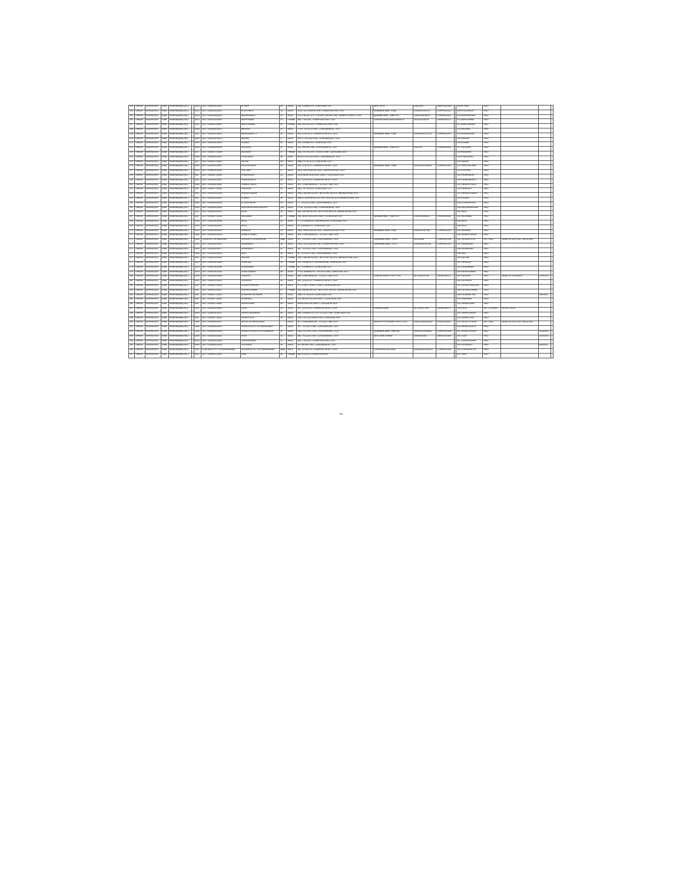| 233 | URBAN | KARNATAKA | Kolar | Robertsonpet(CMC) | | 0018 | 29277204002010002 | M. RAVI | 30 | MALE | 618, KENNADYS, OORGAUM, KGF | | SBM, R.PET | 64010010... | SBMY0040399 | | 609 M. RAVI | PAID | | | |
| 234 | URBAN | KARNATAKA | Kolar | Robertsonpet(CMC) | | 0013 | 29277204001310001 | M GOVINDA | 44 | MALE | 9120, OLD ANDRA LINE, CHAMPION REEF KGF | | corporation bank , A.pet | 25000101021075 | CORP0000250 | | 609 M GOVINDA | PAID | | | |
| 235 | URBAN | KARNATAKA | Kolar | Robertsonpet(CMC) | | 0028 | 29277204002800001 | MADHAVARAJ | 41 | MALE | 6TH CROSS, A.K. COLONY, ANDRA LINE, ROBERTSONPET, KGF | | syndicate bank , R.pet KGF | 15802200108587 | SYNB0001600 | | 610 MADHAVARAJ | PAID | | | |
| 236 | URBAN | KARNATAKA | Kolar | Robertsonpet(CMC) | | 0014 | 29277204001410004 | MARIYAMMA | 55 | Female | 906, F BLOCK, CHAMPION REEF, KGF | | CANARA BANK MAIN BRANCH | 1811101016023 | CNRB0000671 | | 611 MARIYAMMA | PAID | | | |
| 237 | URBAN | KARNATAKA | Kolar | Robertsonpet(CMC) | | 0012 | 29277204001210001 | MARTHAMMA | 60 | Female | 930, 3RD BLOCK, CHAMPION REEF, KGF | | | | | | 612 MARTHAMMA | PAID | | | |
| 238 | URBAN | KARNATAKA | Kolar | Robertsonpet(CMC) | | 0003 | 29277204000310012 | MESHAK | 35 | MALE | F72A, TELUGU LINE, CORIOMANDEL, KGF | | | | | | 613 MESHAK | PAID | | | |
| 249 | URBAN | KARNATAKA | Kolar | Robertsonpet(CMC) | | 0015 | 29277204001510001 | MUNISWAMY. S | 35 | MALE | 958, Q BLOCK, CHAMPION REEFS, KGF | | corporation bank , A.pet | 025000101027079 | CORP0000250 | | 614 MUNISWAMY | PAID | | | |
| 250 | URBAN | KARNATAKA | Kolar | Robertsonpet(CMC) | | 0003 | 29277204000310012 | MURALI | 27 | MALE | 997A, TELUGU LINE, CORIOMANDEL, KGF | | | | | | 615 MURALI | PAID | | | |
| 251 | URBAN | KARNATAKA | Kolar | Robertsonpet(CMC) | | 0018 | 29277204001810001 | N BABU | 35 | MALE | 628, KENNADYS, OORGAUM, KGF | | | | | | 616 N BABU | PAID | | | |
| 252 | URBAN | KARNATAKA | Kolar | Robertsonpet(CMC) | | 0003 | 29277204000310018 | NAGARAJ | 55 | MALE | 941, ANDRA LINE, CORIOMANDEL, KGF | | syndicate bank , R.pet KGF | 2037022 | SYNB0001600 | | 617 NAGARAJ | PAID | | | |
| 253 | URBAN | KARNATAKA | Kolar | Robertsonpet(CMC) | | 0017 | 29277204001710008 | NAGMANI | 37 | Female | 9312, NT BLOCK, TELUGU LINE, OORGAUM, KGF | | | | | | 618 NAGMANI | PAID | | | |
| 254 | URBAN | KARNATAKA | Kolar | Robertsonpet(CMC) | | 0003 | 29277204000310025 | P NAGARAJ | 48 | MALE | 9522A,TELUGU LINE, CORIOMANDEL, KGF | | | | | | 619 P NAGARAJ | PAID | | | |
| 255 | URBAN | KARNATAKA | Kolar | Robertsonpet(CMC) | | 0017 | 29277204001710002 | PADMA | 48 | MALE | 9386, NT BLOCK, OORGAUM, KGF | | | | | | 620 PADMA | PAID | | | |
| 256 | URBAN | KARNATAKA | Kolar | Robertsonpet(CMC) | | 0016 | 29277204001610002 | PENCHALAIAH | 60 | MALE | 916, Q BLOCK, CHAMPION REEFS, KGF | | corporation bank , R.pet | 025000101026839 | CORP0000250 | | 621 PENCHALAIAH | PAID | | | |
| 257 | URBAN | KARNATAKA | Kolar | Robertsonpet(CMC) | | 0013 | 29277204001310005 | POLOIAH | 57 | MALE | 9162, NEW ANDRA LINE, CHAMPION REEF KGF | | | | | | 622 POLOIAH | PAID | | | |
| 258 | URBAN | KARNATAKA | Kolar | Robertsonpet(CMC) | | 0007 | 29277204000710004 | PRABHAKAR | 42 | MALE | E105 NEAR BULLENS SHAFT, OORGAUM, KGF | | | | | | 623 PRABHAKAR | PAID | | | |
| 259 | URBAN | KARNATAKA | Kolar | Robertsonpet(CMC) | | 0016 | 29277204001610007 | PRABHAKAR K | 48 | MALE | 917, Q BLOCK, CHAMPION REEFS, KGF | | | | | | 624 PRABHAKAR K | PAID | | | |
| 260 | URBAN | KARNATAKA | Kolar | Robertsonpet(CMC) | | 0003 | 29277204000310006 | PRABHU DASS | 51 | MALE | 951, CORIOMANDEL, TELUGU LINE, KGF | | | | | | 625 PRABHU DASS | PAID | | | |
| 261 | URBAN | KARNATAKA | Kolar | Robertsonpet(CMC) | | 0017 | 29277204001710006 | PRAKASH | 60 | MALE | 9351, NT BLOCK, OORGAUM, KGF | | | | | | 626 PRAKASH | PAID | | | |
| 262 | URBAN | KARNATAKA | Kolar | Robertsonpet(CMC) | | 0011 | 29277204001110008 | PREMA KUMAR | 50 | MALE | 9182, ANDRA BLOCK, REVTERS BLOCK, MARIKUPPAM, KGF | | | | | | 627 PREMA KUMAR | PAID | | | |
| 263 | URBAN | KARNATAKA | Kolar | Robertsonpet(CMC) | | 0011 | 29277204001110005 | R BABU | 48 | MALE | 9982A, ANDRA BLOCK, REVTERS BLOCK, MARIKUPPAM, KGF | | | | | | 628 R BABU | PAID | | | |
| 264 | URBAN | KARNATAKA | Kolar | Robertsonpet(CMC) | | 0003 | 29277204000310014 | R GAGENDRA | 50 | MALE | 77, TELUGU LINE, CORIOMANDEL, KGF | | | | | | 629 R GAGENDRA | PAID | | | |
| 265 | URBAN | KARNATAKA | Kolar | Robertsonpet(CMC) | | 0003 | 29277204000310003 | RADHAKRISHNA MURTHY | 100 | MALE | F72A, TELUGU LINE, CORIOMANDEL, KGF | | | | | | 630 RADHAKRISHNA | PAID | | | |
| 266 | URBAN | KARNATAKA | Kolar | Robertsonpet(CMC) | | 0011 | 29277204001110013 | RAJA | 40 | MALE | 956, ANDRA BLOCK, REVTERS BLOCK, MARIKUPPAM, KGF | | | | | | 631 RAJA | PAID | | | |
| 267 | URBAN | KARNATAKA | Kolar | Robertsonpet(CMC) | | 0007 | 29277204000710008 | RAJAMMA | 60 | Female | E86, NEAR BULLEN SHAFT, OORGAUM, KGF | | syndicate bank , R.pet KGF | 15802200098212 | SYNB0001600 | | 632 RAJAMMA | PAID | | | |
| 268 | URBAN | KARNATAKA | Kolar | Robertsonpet(CMC) | | 0018 | 29277204001810009 | RAJU | 60 | MALE | F 74, KENNADYS, ANDHRALINE, OORGAUM, KGF | | | | | | 633 RAJU | PAID | | | |
| 269 | URBAN | KARNATAKA | Kolar | Robertsonpet(CMC) | | 0018 | 29277204001810005 | RAJU | 51 | MALE | 66, KENNADYS, OORGAUM, KGF | | | | | | 634 RAJU | PAID | | | |
| 270 | URBAN | KARNATAKA | Kolar | Robertsonpet(CMC) | | 0013 | 29277204001310002 | RAMAIAH | 58 | MALE | 9142, NEW ANDRA LINE, CHAMPION REEF KGF | | corporation bank , A.pet | 25000101017061 | CORP0000250 | | 635 RAMAIAH | PAID | | | |
| 271 | URBAN | KARNATAKA | Kolar | Robertsonpet(CMC) | | 0003 | 29277204000310004 | RAMESH BABU | 38 | MALE | 964, CORIOMANDEL, TELUGU LINE, KGF | | | | | | 636 RAMESH BABU | PAID | | | |
| 272 | URBAN | KARNATAKA | Kolar | Robertsonpet(CMC) | | 0003 | SUDARI N C/o NARAYAN | SUDARI N C/o NARAYAN | Male | MALE | 957, TELUGU LINE, CORIOMANDEL, KGF | | Corporation bank , R.PET | 012024301 | CORP0000194 | | 644 SUDARI N C/o | NOT PAID | BANK DETAILS NOT RECEIVED | | |
| 273 | URBAN | KARNATAKA | Kolar | Robertsonpet(CMC) | | 0013 | 29277204001310015 | RAVANAIAH | 48 | MALE | 9120, OLD ANDRA LINE, CHAMPION REEF KGF | | Corporation bank , A.PET | 025000101022441 | CORP0000250 | | 637 RAVANAIAH | PAID | | | |
| 274 | URBAN | KARNATAKA | Kolar | Robertsonpet(CMC) | | 0003 | 29277204000310017 | RAVANAIAH | 45 | MALE | 997, TELUGU LINE, CORIOMANDEL, KGF | | | | | | 638 RAVANAIAH | PAID | | | |
| 275 | URBAN | KARNATAKA | Kolar | Robertsonpet(CMC) | | 0003 | 29277204000310023 | RAVI | 40 | MALE | 95, TELUGU LINE, CORIOMANDEL, KGF | | | | | | 639 RAVI | PAID | | | |
| 276 | URBAN | KARNATAKA | Kolar | Robertsonpet(CMC) | | 0011 | 29277204001110008 | SALOMI | 50 | Female | 9165, ANDRA BLOCK, REVTERS BLOCK, MARIKUPPAM, KGF | | | | | | 640 SALOMI | PAID | | | |
| 277 | URBAN | KARNATAKA | Kolar | Robertsonpet(CMC) | | 0018 | 29277204001810008 | SHAILAJA | 28 | Female | 626, KENNADYS, ANDHRALINE, OORGAUM, KGF | | | | | | 641 SHAILAJA | PAID | | | |
| 278 | URBAN | KARNATAKA | Kolar | Robertsonpet(CMC) | | 0018 | 29277204001810006 | SHARAMMA | 47 | Female | 957, KENNADYS, OORGAUM, KGF | | | | | | 642 SHARAMMA | PAID | | | |
| 279 | URBAN | KARNATAKA | Kolar | Robertsonpet(CMC) | | 0018 | 29277204001810010 | SHIVA KUMAR | 38 | MALE | F76A, KENNADYS, TELUGU LINE, OORGAUM, KGF | | | | | | 643 SHIVA KUMAR | PAID | | | |
| 280 | URBAN | KARNATAKA | Kolar | Robertsonpet(CMC) | | 0003 | 29277204000310008 | SUDEER | 57 | MALE | 968 CORIOMANDEL, TELUGU LINE, KGF | | CANARA BANK, R.PET KGF | 0671101002796 | CNRB0000671 | | 645 SUDEER | PAID | NAME AS SUDHEER | 2/24/2015 | |
| 281 | URBAN | KARNATAKA | Kolar | Robertsonpet(CMC) | | 0016 | 29277204001610002 | SUDHEER | 30 | MALE | 931, Q BLOCK, CHAMPION REEFS, KGF | | | | | | 646 SUDHEER | PAID | | | |
| 282 | URBAN | KARNATAKA | Kolar | Robertsonpet(CMC) | | 0007 | 29277204000710003 | SUJAN PRAKASH | 30 | MALE | E1, CYRILS SHAFT LINES, OORGAUM, KGF | | | | | | 647 SUJAN PRAKASH | PAID | | | |
| 283 | URBAN | KARNATAKA | Kolar | Robertsonpet(CMC) | | 0011 | 29277204001110012 | SUSHEELAMMA | 51 | Female | 958, ANDRA BLOCK, REVTERS BLOCK, MARIKUPPAM, KGF | | | | | | 648 SUSHEELAMMA | PAID | | | |
| 284 | URBAN | KARNATAKA | Kolar | Robertsonpet(CMC) | | 0017 | 29277204001710001 | SUVARNE RATHNAM | 37 | MALE | 9290, NT BLOCK, OORGAUM, KGF | | | | | | 649 SUVARNE RAT | PAID | | 8/9/2014 | |
| 285 | URBAN | KARNATAKA | Kolar | Robertsonpet(CMC) | | 0007 | 29277204000710005 | VEMANNA | 56 | MALE | E11 NEAR BULLEN SHAFT, OORGAUM, KGF | | | | | | 650 VEMANNA | PAID | | | |
| 286 | URBAN | KARNATAKA | Kolar | Robertsonpet(CMC) | | 0007 | 29277204000710006 | VENKATAIAH | 58 | MALE | NEAR BULLEN SHAFT, OORGAUM, KGF | | | | | | 651 VENKATAIAH | PAID | | | |
| 287 | URBAN | KARNATAKA | Kolar | Robertsonpet(CMC) | | 0016 | 29277204001610004 | DASS | 58 | MALE | 927, Q BLOCK, CHAMPION REEFS, KGF | | CANARA BANK | 0671101027030 | CNRB0000671 | | 659 DASS | NOT ELIGIBLE | DEATH CASE | | |
| 288 | URBAN | KARNATAKA | Kolar | Robertsonpet(CMC) | | 0018 | 29277204001810011 | VENKATARAMANA | 40 | MALE | 933, KENNADYS 6TH TELUGU LINE, OORGAUM, KGF | | | | | | 652 VENKATARAM | PAID | | | |
| 289 | URBAN | KARNATAKA | Kolar | Robertsonpet(CMC) | | 0007 | 29277204000710002 | VENKATESH | 50 | MALE | E59, TELUGU BAND LINE, OORGAUM, KGF | | | | | | 653 VENKATESH | PAID | | | |
| 290 | URBAN | KARNATAKA | Kolar | Robertsonpet(CMC) | | 0003 | 29277204000310007 | SEENI C/o NARASAIAH | | MALE | 957 CORIOMANDEL, TELUGU LINE, KGF | | KARUR VYSYA BANK, R.PET, KGF | 1306155000029102 | KVBL0001306 | | 662 SEENI C/o NAR | NOT PAID | BANK DETAILS NOT RECEIVED | | |
| 291 | URBAN | KARNATAKA | Kolar | Robertsonpet(CMC) | | 0003 | 29277204000310021 | VENKATESH S C/o NARASAIAH | 47 | MALE | 957, TELUGU LINE, CORIOMANDEL, KGF | | | | | | 654 VENKATESH S | PAID | | | |
| 292 | URBAN | KARNATAKA | Kolar | Robertsonpet(CMC) | | 0003 | 29277204000310020 | VENKATESHULU C/o SUBBAIAH | 32 | MALE | 9202 TELUGU LINE, CORIOMANDEL, KGF | | corporation bank , BMR pet | 194001010180060 | CORP0000194 | | 655 VENKATESHUL | PAID | | 2/24/2015 | |
| 293 | URBAN | KARNATAKA | Kolar | Robertsonpet(CMC) | | 0003 | 29277204000310015 | VIJAY | 42 | MALE | 936, TELUGU LINE, CORIOMANDEL, KGF | | SBM, BEML Branch | 64095025864 | SBMY0001168 | | 656 VIJAY | PAID | | 2/24/2015 | |
| 294 | URBAN | KARNATAKA | Kolar | Robertsonpet(CMC) | | 0014 | 29277204001410003 | VIJAYAKUMAR | 51 | MALE | 956, F BLOCK, CHAMPION REEF, KGF | | | | | | 657 VIJAYAKUMAR | PAID | | | |
| 295 | URBAN | KARNATAKA | Kolar | Robertsonpet(CMC) | | 0003 | 29277204000310016 | YESHAIAH | 35 | MALE | 93, ANDRA LINE, CORIOMANDEL, KGF | | | | | | 658 YESHAIAH | PAID | | 8/9/2014 | |
| 296 | URBAN | KARNATAKA | Kolar | Robertsonpet(CMC) | | 0016 | GURUMURTHY C/o RAVANAMMA | GURUMURTHY C/o RAVANAMMA | Male | MALE | 926, Q BLOCK, CHAMPION REEFS, KGF | | CORPORATION BANK | 0194001010026164 | CORP0000194 | | 660 GURUMURTHY | PAID | | | |
| 297 | URBAN | KARNATAKA | Kolar | Robertsonpet(CMC) | | 0012 | 29277204001210002 | RANI | 36 | Female | 938 3 BLOCK CHAMPION REEF | | | | | | 661 RANI | PAID | | | |
732